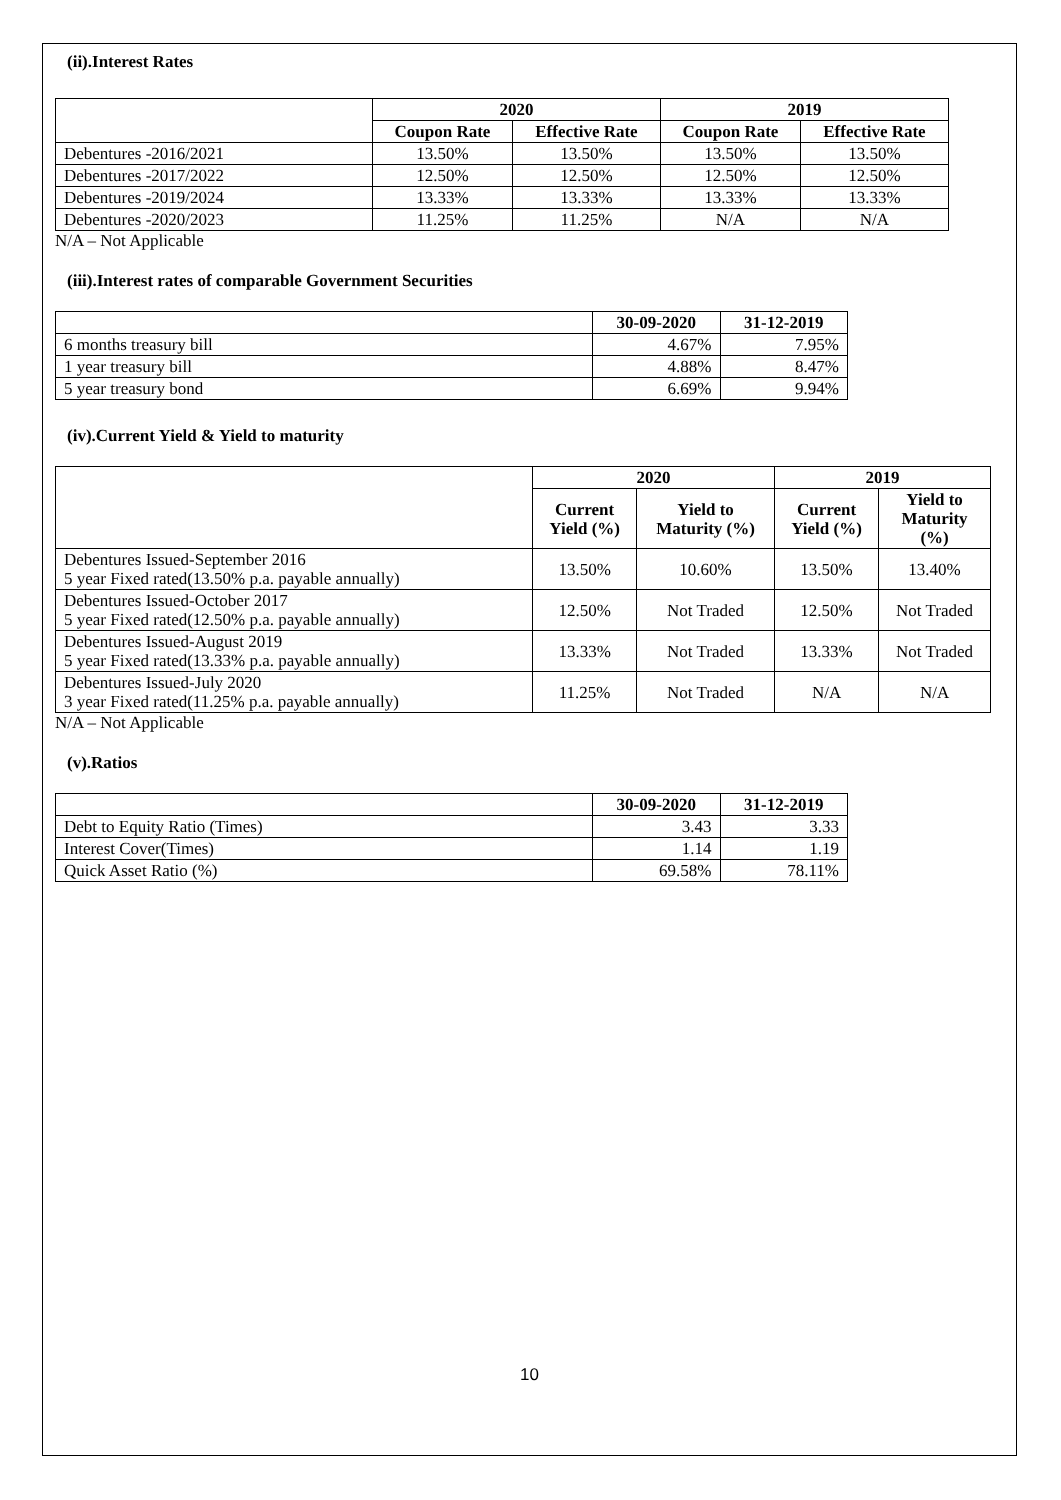(ii).Interest Rates
| | 2020 | | 2019 | |
| --- | --- | --- | --- | --- |
| | Coupon Rate | Effective Rate | Coupon Rate | Effective Rate |
| Debentures -2016/2021 | 13.50% | 13.50% | 13.50% | 13.50% |
| Debentures -2017/2022 | 12.50% | 12.50% | 12.50% | 12.50% |
| Debentures -2019/2024 | 13.33% | 13.33% | 13.33% | 13.33% |
| Debentures -2020/2023 | 11.25% | 11.25% | N/A | N/A |
N/A – Not Applicable
(iii).Interest rates of comparable Government Securities
| | 30-09-2020 | 31-12-2019 |
| --- | --- | --- |
| 6 months treasury bill | 4.67% | 7.95% |
| 1 year treasury bill | 4.88% | 8.47% |
| 5 year treasury bond | 6.69% | 9.94% |
(iv).Current Yield & Yield to maturity
| | 2020 | | 2019 | |
| --- | --- | --- | --- | --- |
| | Current Yield (%) | Yield to Maturity (%) | Current Yield (%) | Yield to Maturity (%) |
| Debentures Issued-September 2016 5 year Fixed rated(13.50% p.a. payable annually) | 13.50% | 10.60% | 13.50% | 13.40% |
| Debentures Issued-October 2017 5 year Fixed rated(12.50% p.a. payable annually) | 12.50% | Not Traded | 12.50% | Not Traded |
| Debentures Issued-August 2019 5 year Fixed rated(13.33% p.a. payable annually) | 13.33% | Not Traded | 13.33% | Not Traded |
| Debentures Issued-July 2020 3 year Fixed rated(11.25% p.a. payable annually) | 11.25% | Not Traded | N/A | N/A |
N/A – Not Applicable
(v).Ratios
| | 30-09-2020 | 31-12-2019 |
| --- | --- | --- |
| Debt to Equity Ratio (Times) | 3.43 | 3.33 |
| Interest Cover(Times) | 1.14 | 1.19 |
| Quick Asset Ratio (%) | 69.58% | 78.11% |
10